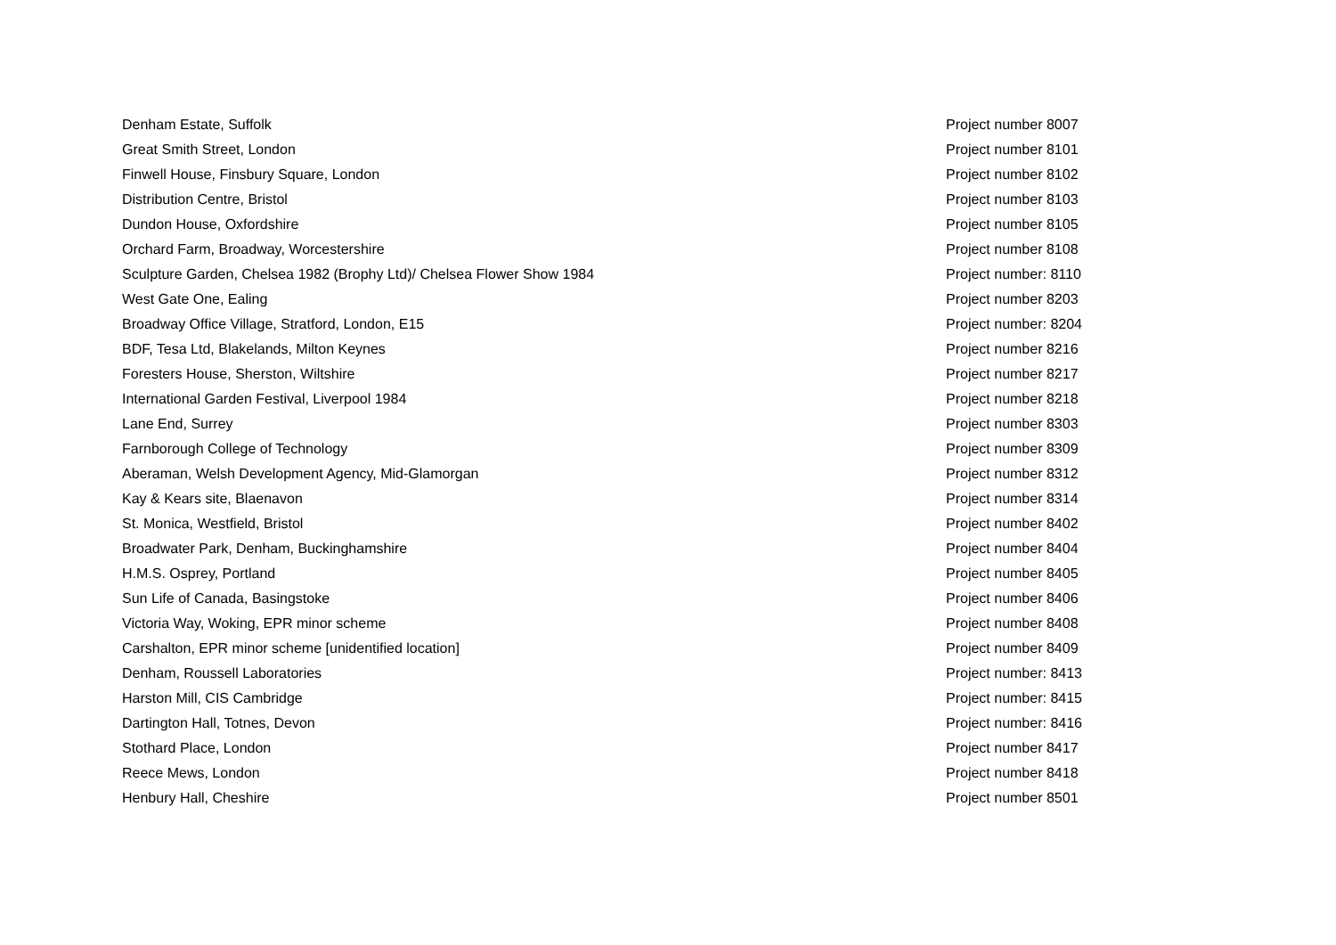| Denham Estate, Suffolk | Project number 8007 |
| Great Smith Street, London | Project number 8101 |
| Finwell House, Finsbury Square, London | Project number 8102 |
| Distribution Centre, Bristol | Project number 8103 |
| Dundon House, Oxfordshire | Project number 8105 |
| Orchard Farm, Broadway, Worcestershire | Project number 8108 |
| Sculpture Garden, Chelsea 1982 (Brophy Ltd)/ Chelsea Flower Show 1984 | Project number: 8110 |
| West Gate One, Ealing | Project number 8203 |
| Broadway Office Village, Stratford, London, E15 | Project number: 8204 |
| BDF, Tesa Ltd, Blakelands, Milton Keynes | Project number 8216 |
| Foresters House, Sherston, Wiltshire | Project number 8217 |
| International Garden Festival, Liverpool 1984 | Project number 8218 |
| Lane End, Surrey | Project number 8303 |
| Farnborough College of Technology | Project number 8309 |
| Aberaman, Welsh Development Agency, Mid-Glamorgan | Project number 8312 |
| Kay & Kears site, Blaenavon | Project number 8314 |
| St. Monica, Westfield, Bristol | Project number 8402 |
| Broadwater Park, Denham, Buckinghamshire | Project number 8404 |
| H.M.S. Osprey, Portland | Project number 8405 |
| Sun Life of Canada, Basingstoke | Project number 8406 |
| Victoria Way, Woking, EPR minor scheme | Project number 8408 |
| Carshalton, EPR minor scheme [unidentified location] | Project number 8409 |
| Denham, Roussell Laboratories | Project number: 8413 |
| Harston Mill, CIS Cambridge | Project number: 8415 |
| Dartington Hall, Totnes, Devon | Project number: 8416 |
| Stothard Place, London | Project number 8417 |
| Reece Mews, London | Project number 8418 |
| Henbury Hall, Cheshire | Project number 8501 |